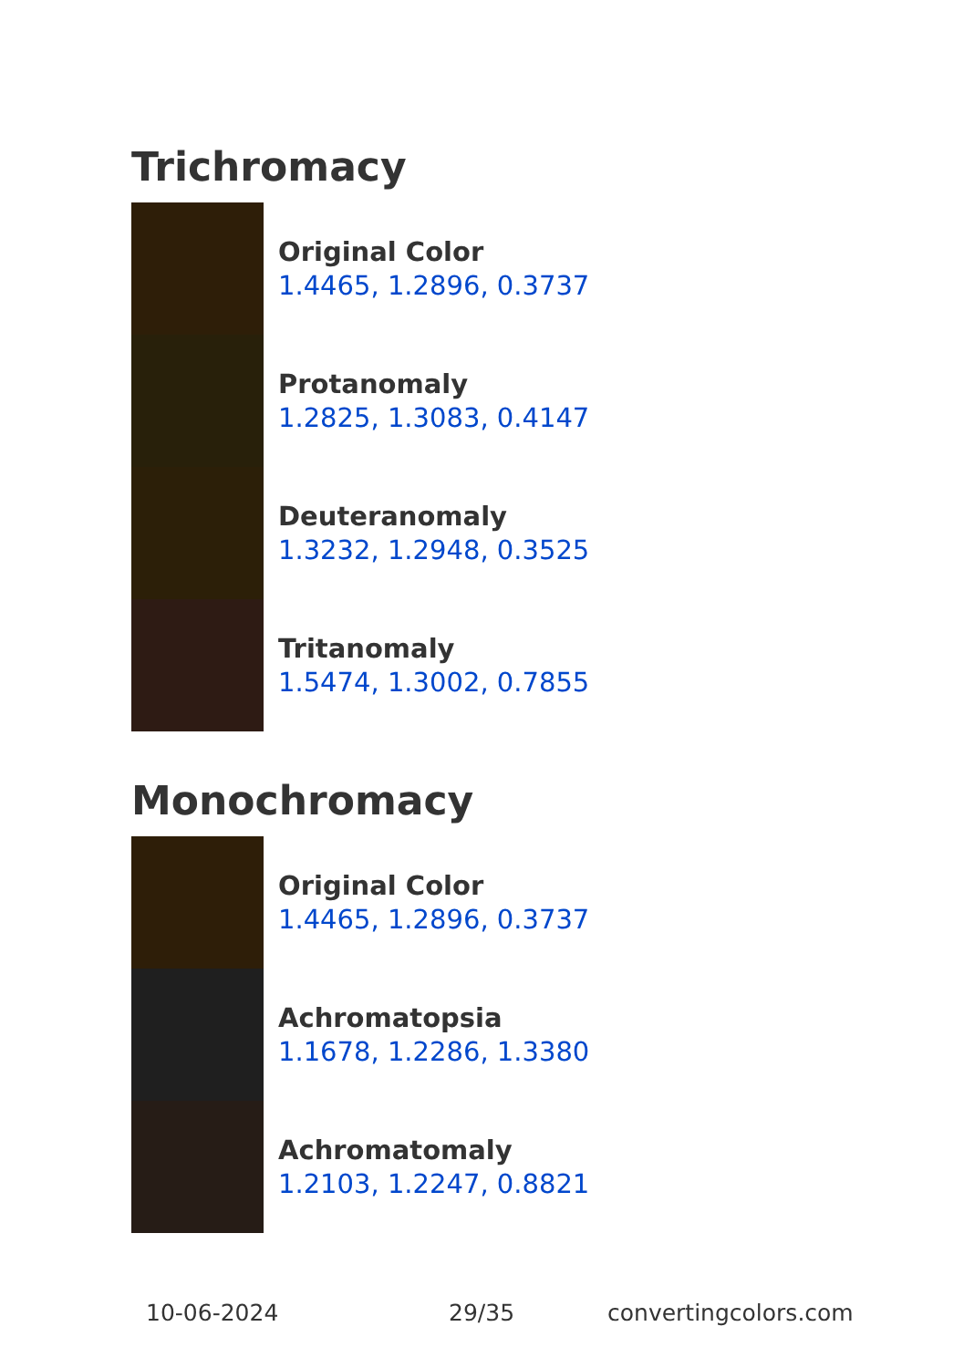Trichromacy
Original Color
1.4465, 1.2896, 0.3737
Protanomaly
1.2825, 1.3083, 0.4147
Deuteranomaly
1.3232, 1.2948, 0.3525
Tritanomaly
1.5474, 1.3002, 0.7855
Monochromacy
Original Color
1.4465, 1.2896, 0.3737
Achromatopsia
1.1678, 1.2286, 1.3380
Achromatomaly
1.2103, 1.2247, 0.8821
10-06-2024 29/35 convertingcolors.com